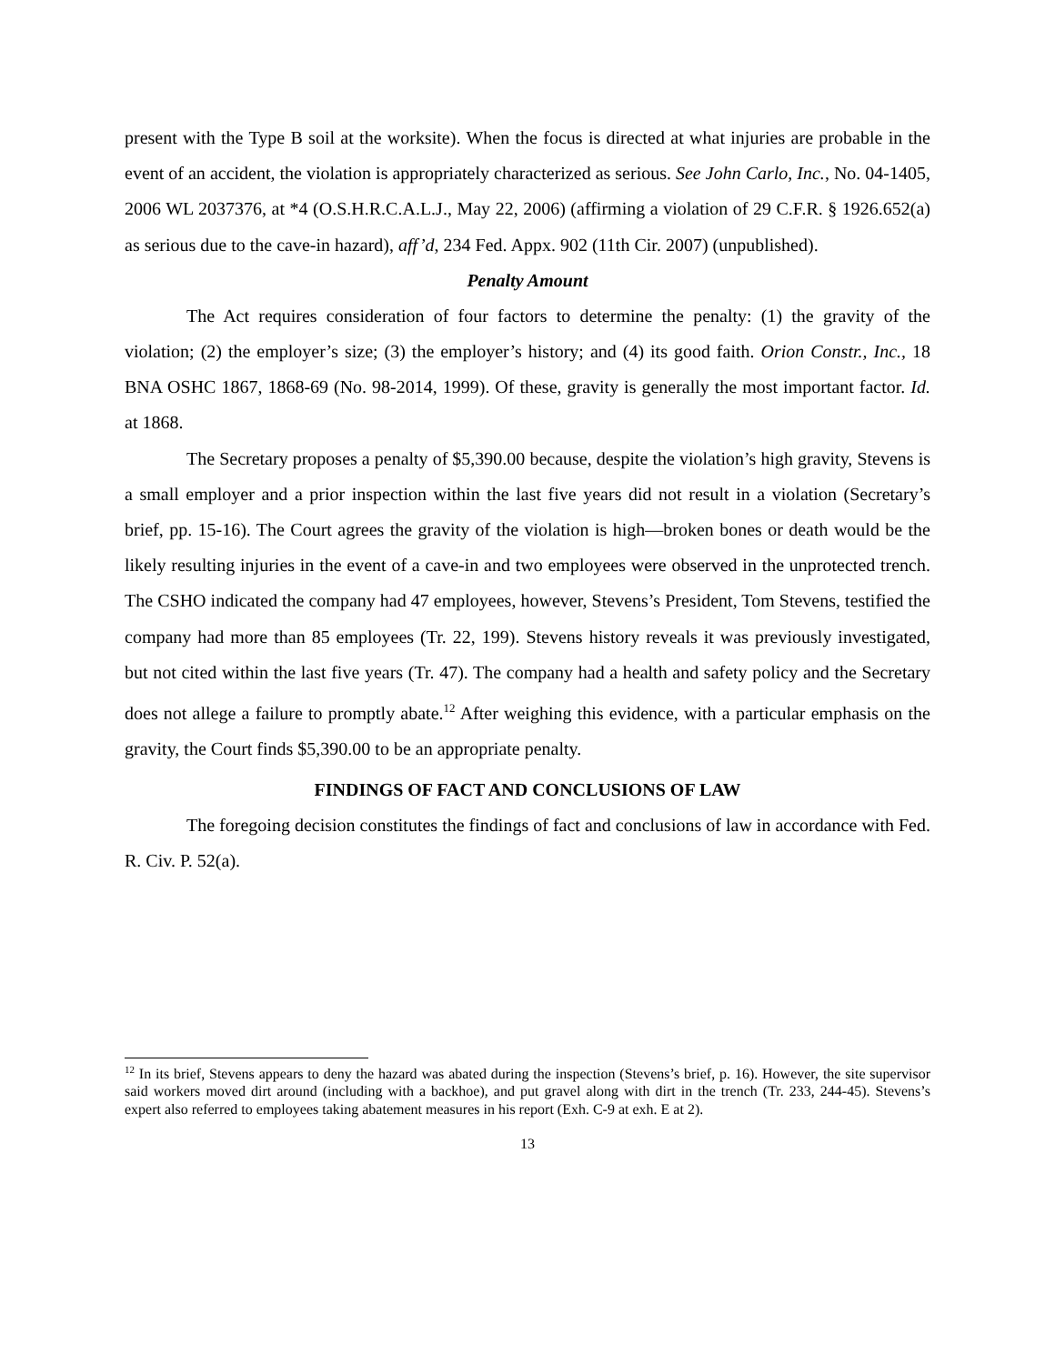present with the Type B soil at the worksite). When the focus is directed at what injuries are probable in the event of an accident, the violation is appropriately characterized as serious. See John Carlo, Inc., No. 04-1405, 2006 WL 2037376, at *4 (O.S.H.R.C.A.L.J., May 22, 2006) (affirming a violation of 29 C.F.R. § 1926.652(a) as serious due to the cave-in hazard), aff’d, 234 Fed. Appx. 902 (11th Cir. 2007) (unpublished).
Penalty Amount
The Act requires consideration of four factors to determine the penalty: (1) the gravity of the violation; (2) the employer’s size; (3) the employer’s history; and (4) its good faith. Orion Constr., Inc., 18 BNA OSHC 1867, 1868-69 (No. 98-2014, 1999). Of these, gravity is generally the most important factor. Id. at 1868.
The Secretary proposes a penalty of $5,390.00 because, despite the violation’s high gravity, Stevens is a small employer and a prior inspection within the last five years did not result in a violation (Secretary’s brief, pp. 15-16). The Court agrees the gravity of the violation is high—broken bones or death would be the likely resulting injuries in the event of a cave-in and two employees were observed in the unprotected trench. The CSHO indicated the company had 47 employees, however, Stevens’s President, Tom Stevens, testified the company had more than 85 employees (Tr. 22, 199). Stevens history reveals it was previously investigated, but not cited within the last five years (Tr. 47). The company had a health and safety policy and the Secretary does not allege a failure to promptly abate.<sup>12</sup> After weighing this evidence, with a particular emphasis on the gravity, the Court finds $5,390.00 to be an appropriate penalty.
FINDINGS OF FACT AND CONCLUSIONS OF LAW
The foregoing decision constitutes the findings of fact and conclusions of law in accordance with Fed. R. Civ. P. 52(a).
<sup>12</sup> In its brief, Stevens appears to deny the hazard was abated during the inspection (Stevens’s brief, p. 16). However, the site supervisor said workers moved dirt around (including with a backhoe), and put gravel along with dirt in the trench (Tr. 233, 244-45). Stevens’s expert also referred to employees taking abatement measures in his report (Exh. C-9 at exh. E at 2).
13